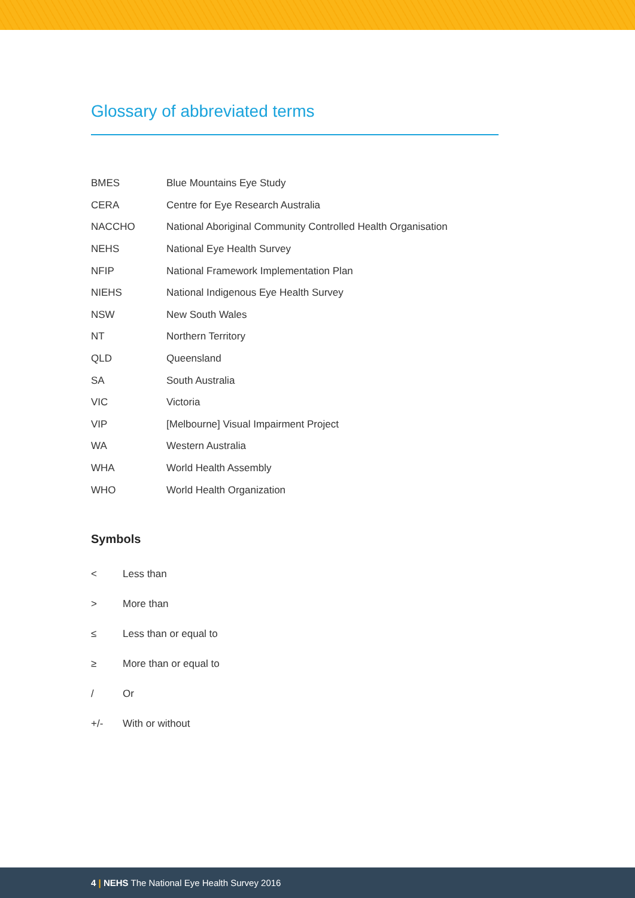Glossary of abbreviated terms
| BMES | Blue Mountains Eye Study |
| CERA | Centre for Eye Research Australia |
| NACCHO | National Aboriginal Community Controlled Health Organisation |
| NEHS | National Eye Health Survey |
| NFIP | National Framework Implementation Plan |
| NIEHS | National Indigenous Eye Health Survey |
| NSW | New South Wales |
| NT | Northern Territory |
| QLD | Queensland |
| SA | South Australia |
| VIC | Victoria |
| VIP | [Melbourne] Visual Impairment Project |
| WA | Western Australia |
| WHA | World Health Assembly |
| WHO | World Health Organization |
Symbols
| < | Less than |
| > | More than |
| ≤ | Less than or equal to |
| ≥ | More than or equal to |
| / | Or |
| +/- | With or without |
4 | NEHS The National Eye Health Survey 2016